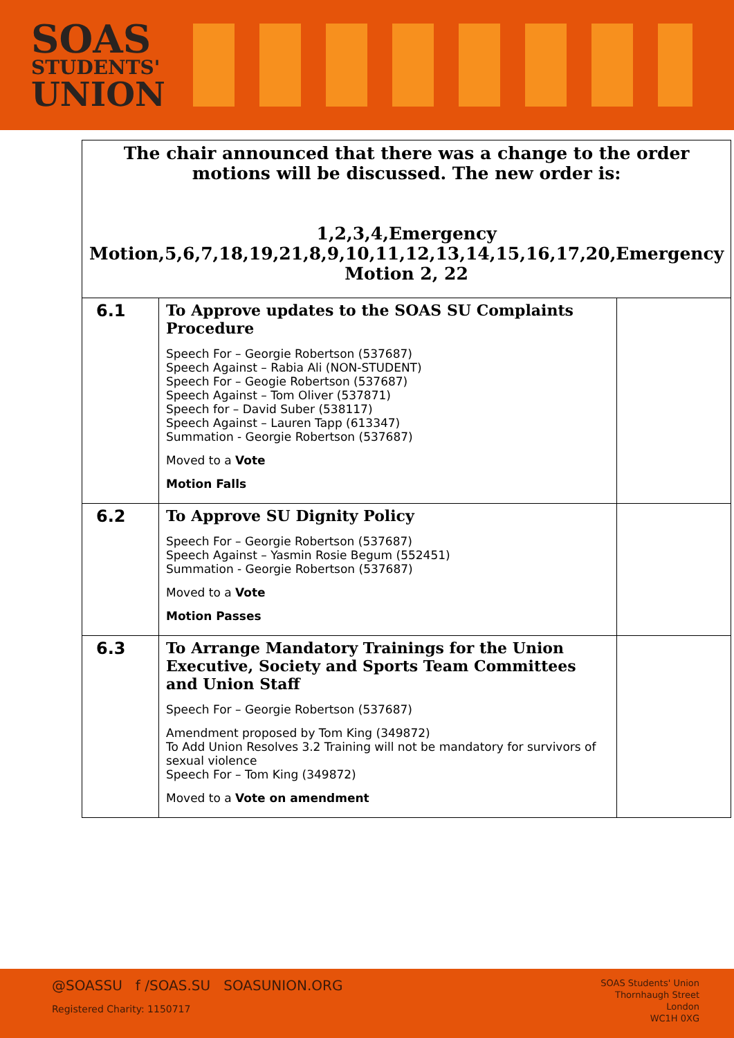SOAS
STUDENTS'
UNION
| The chair announced that there was a change to the order motions will be discussed. The new order is: 1,2,3,4,Emergency Motion,5,6,7,18,19,21,8,9,10,11,12,13,14,15,16,17,20,Emergency Motion 2, 22 | | |
| 6.1 | To Approve updates to the SOAS SU Complaints Procedure Speech For – Georgie Robertson (537687) Speech Against – Rabia Ali (NON-STUDENT) Speech For – Geogie Robertson (537687) Speech Against – Tom Oliver (537871) Speech for – David Suber (538117) Speech Against – Lauren Tapp (613347) Summation - Georgie Robertson (537687) Moved to a Vote Motion Falls | |
| 6.2 | To Approve SU Dignity Policy Speech For – Georgie Robertson (537687) Speech Against – Yasmin Rosie Begum (552451) Summation - Georgie Robertson (537687) Moved to a Vote Motion Passes | |
| 6.3 | To Arrange Mandatory Trainings for the Union Executive, Society and Sports Team Committees and Union Staff Speech For – Georgie Robertson (537687) Amendment proposed by Tom King (349872) To Add Union Resolves 3.2 Training will not be mandatory for survivors of sexual violence Speech For – Tom King (349872) Moved to a Vote on amendment | |
@SOASSU f /SOAS.SU SOASUNION.ORG
Registered Charity: 1150717
SOAS Students' Union
Thornhaugh Street
London
WC1H 0XG